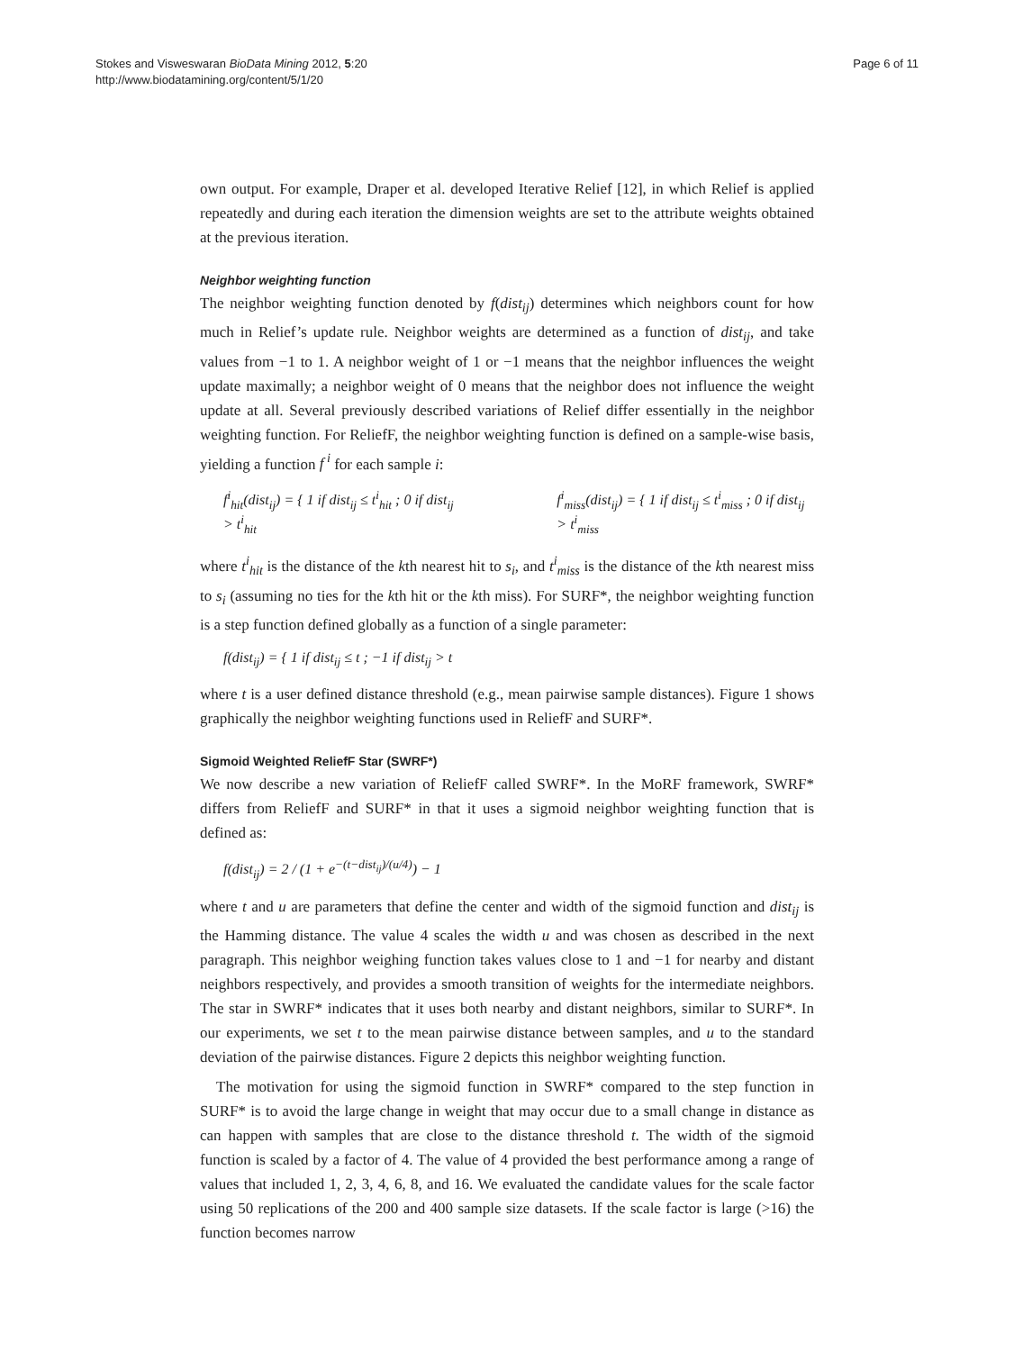Stokes and Visweswaran BioData Mining 2012, 5:20
http://www.biodatamining.org/content/5/1/20
Page 6 of 11
own output. For example, Draper et al. developed Iterative Relief [12], in which Relief is applied repeatedly and during each iteration the dimension weights are set to the attribute weights obtained at the previous iteration.
Neighbor weighting function
The neighbor weighting function denoted by f(dist<sub>ij</sub>) determines which neighbors count for how much in Relief’s update rule. Neighbor weights are determined as a function of dist<sub>ij</sub>, and take values from −1 to 1. A neighbor weight of 1 or −1 means that the neighbor influences the weight update maximally; a neighbor weight of 0 means that the neighbor does not influence the weight update at all. Several previously described variations of Relief differ essentially in the neighbor weighting function. For ReliefF, the neighbor weighting function is defined on a sample-wise basis, yielding a function f<sup>i</sup> for each sample i:
f<sup>i</sup><sub>hit</sub>(dist<sub>ij</sub>) = { 1 if dist<sub>ij</sub> ≤ t<sup>i</sup><sub>hit</sub> ; 0 if dist<sub>ij</sub> > t<sup>i</sup><sub>hit</sub>
f<sup>i</sup><sub>miss</sub>(dist<sub>ij</sub>) = { 1 if dist<sub>ij</sub> ≤ t<sup>i</sup><sub>miss</sub> ; 0 if dist<sub>ij</sub> > t<sup>i</sup><sub>miss</sub>
where t<sup>i</sup><sub>hit</sub> is the distance of the kth nearest hit to s<sub>i</sub>, and t<sup>i</sup><sub>miss</sub> is the distance of the kth nearest miss to s<sub>i</sub> (assuming no ties for the kth hit or the kth miss). For SURF*, the neighbor weighting function is a step function defined globally as a function of a single parameter:
f(dist<sub>ij</sub>) = { 1 if dist<sub>ij</sub> ≤ t ; −1 if dist<sub>ij</sub> > t
where t is a user defined distance threshold (e.g., mean pairwise sample distances). Figure 1 shows graphically the neighbor weighting functions used in ReliefF and SURF*.
Sigmoid Weighted ReliefF Star (SWRF*)
We now describe a new variation of ReliefF called SWRF*. In the MoRF framework, SWRF* differs from ReliefF and SURF* in that it uses a sigmoid neighbor weighting function that is defined as:
f(dist<sub>ij</sub>) = 2 / (1 + e<sup>−(t−dist<sub>ij</sub>)/(u/4)</sup>) − 1
where t and u are parameters that define the center and width of the sigmoid function and dist<sub>ij</sub> is the Hamming distance. The value 4 scales the width u and was chosen as described in the next paragraph. This neighbor weighing function takes values close to 1 and −1 for nearby and distant neighbors respectively, and provides a smooth transition of weights for the intermediate neighbors. The star in SWRF* indicates that it uses both nearby and distant neighbors, similar to SURF*. In our experiments, we set t to the mean pairwise distance between samples, and u to the standard deviation of the pairwise distances. Figure 2 depicts this neighbor weighting function.
The motivation for using the sigmoid function in SWRF* compared to the step function in SURF* is to avoid the large change in weight that may occur due to a small change in distance as can happen with samples that are close to the distance threshold t. The width of the sigmoid function is scaled by a factor of 4. The value of 4 provided the best performance among a range of values that included 1, 2, 3, 4, 6, 8, and 16. We evaluated the candidate values for the scale factor using 50 replications of the 200 and 400 sample size datasets. If the scale factor is large (>16) the function becomes narrow